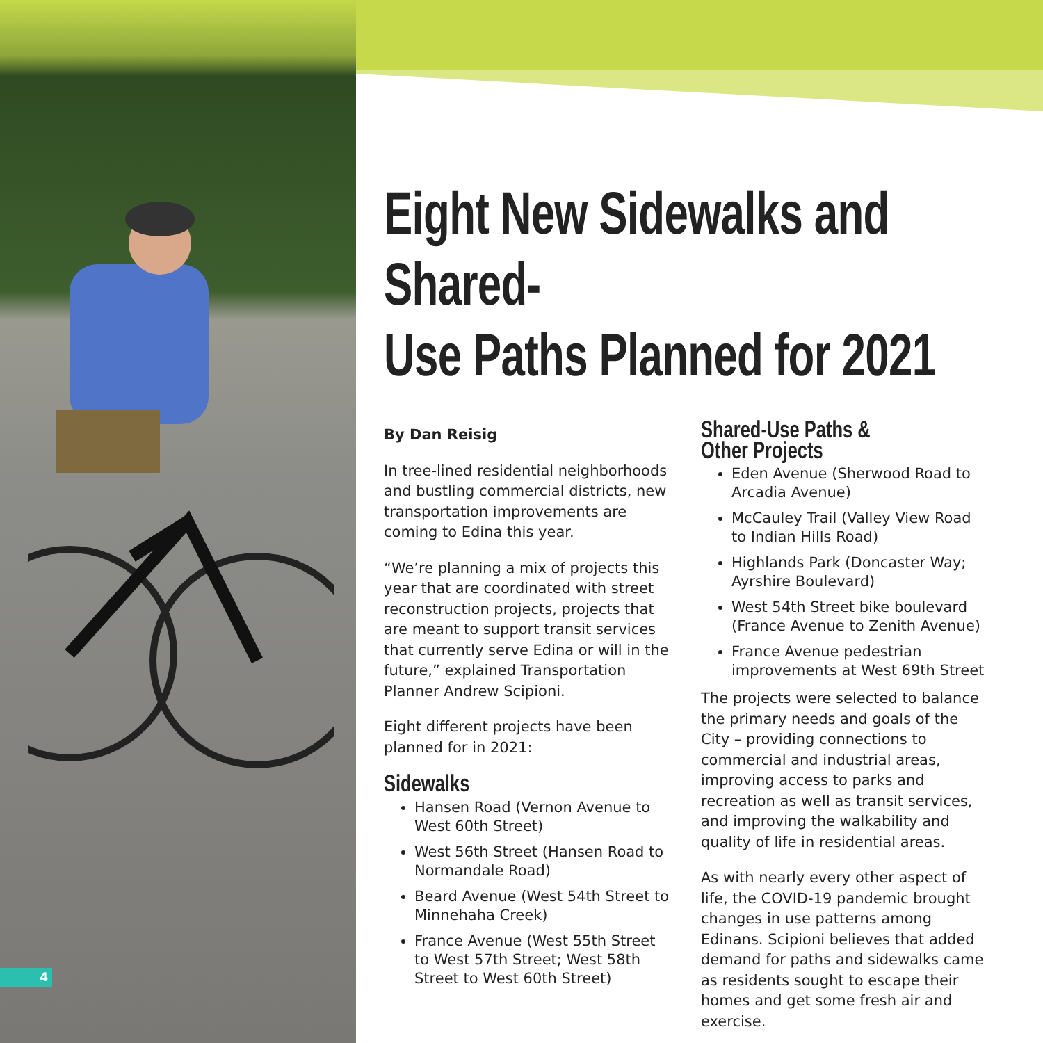4
Eight New Sidewalks and Shared-
Use Paths Planned for 2021
By Dan Reisig
In tree-lined residential neighborhoods and bustling commercial districts, new transportation improvements are coming to Edina this year.
“We’re planning a mix of projects this year that are coordinated with street reconstruction projects, projects that are meant to support transit services that currently serve Edina or will in the future,” explained Transportation Planner Andrew Scipioni.
Eight different projects have been planned for in 2021:
Sidewalks
Hansen Road (Vernon Avenue to West 60th Street)
West 56th Street (Hansen Road to Normandale Road)
Beard Avenue (West 54th Street to Minnehaha Creek)
France Avenue (West 55th Street to West 57th Street; West 58th Street to West 60th Street)
Shared-Use Paths & Other Projects
Eden Avenue (Sherwood Road to Arcadia Avenue)
McCauley Trail (Valley View Road to Indian Hills Road)
Highlands Park (Doncaster Way; Ayrshire Boulevard)
West 54th Street bike boulevard (France Avenue to Zenith Avenue)
France Avenue pedestrian improvements at West 69th Street
The projects were selected to balance the primary needs and goals of the City – providing connections to commercial and industrial areas, improving access to parks and recreation as well as transit services, and improving the walkability and quality of life in residential areas.
As with nearly every other aspect of life, the COVID-19 pandemic brought changes in use patterns among Edinans. Scipioni believes that added demand for paths and sidewalks came as residents sought to escape their homes and get some fresh air and exercise.